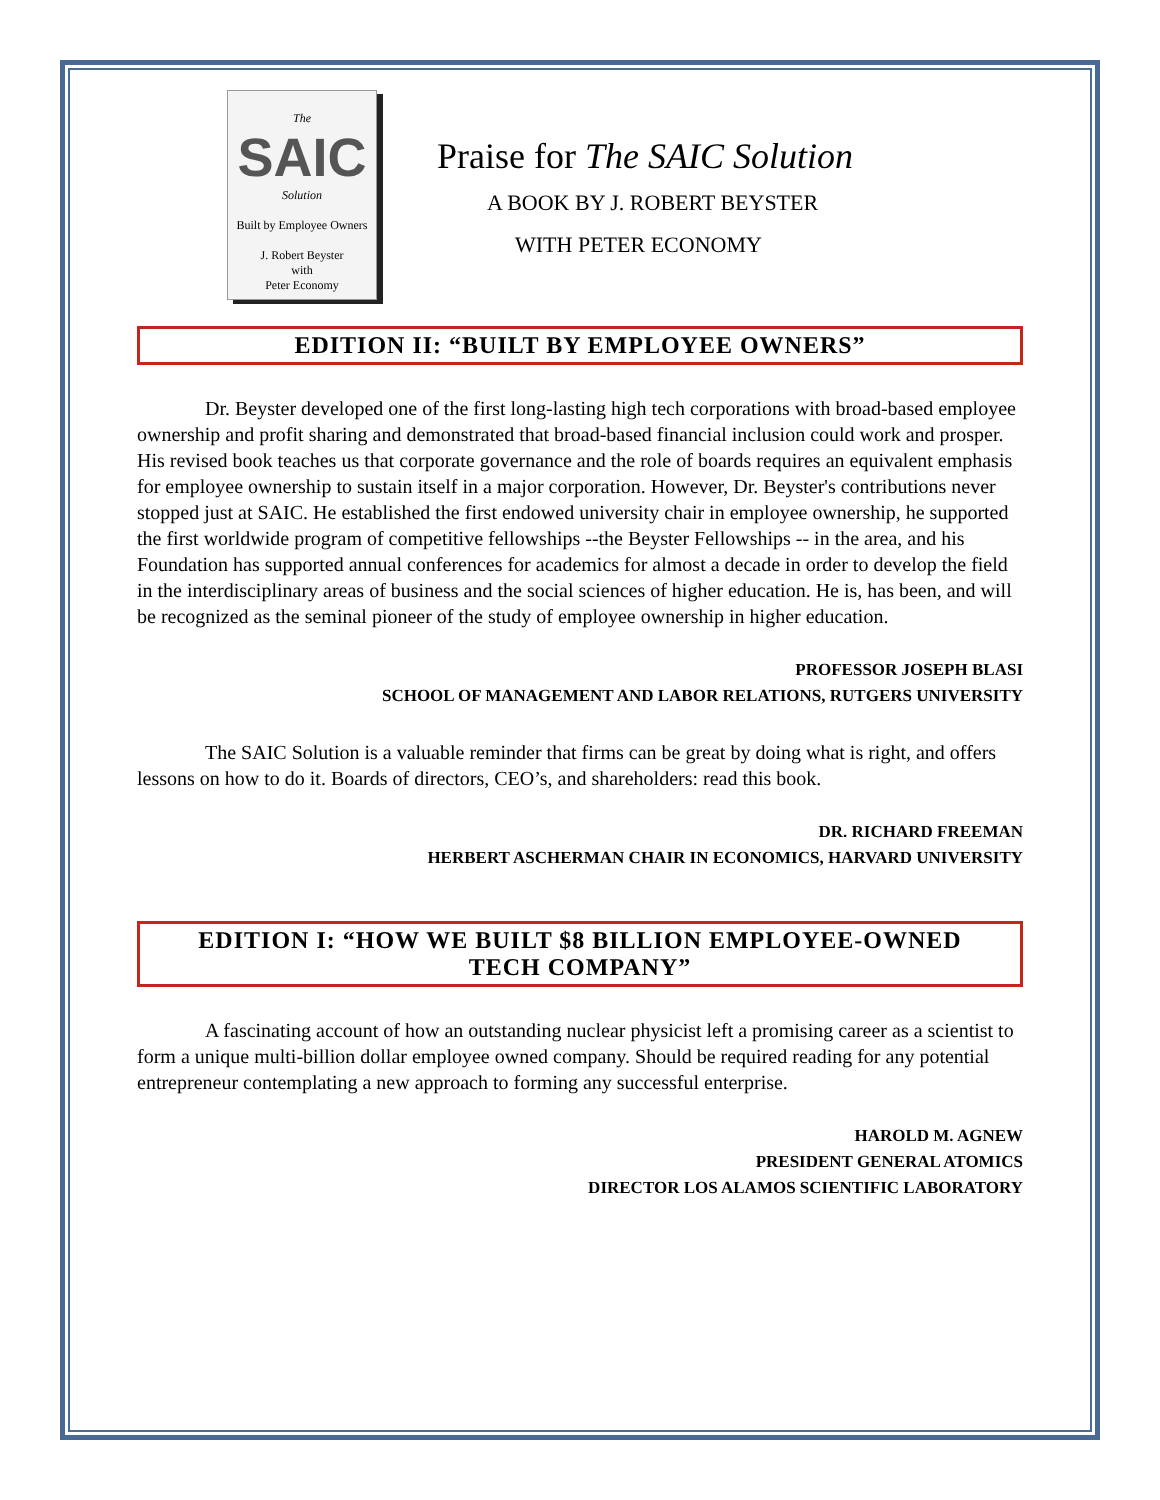The
SAIC
Solution
Built by Employee Owners
J. Robert Beyster
with
Peter Economy
Praise for The SAIC Solution
A BOOK BY J. ROBERT BEYSTER
WITH PETER ECONOMY
EDITION II: “BUILT BY EMPLOYEE OWNERS”
Dr. Beyster developed one of the first long-lasting high tech corporations with broad-based employee ownership and profit sharing and demonstrated that broad-based financial inclusion could work and prosper. His revised book teaches us that corporate governance and the role of boards requires an equivalent emphasis for employee ownership to sustain itself in a major corporation. However, Dr. Beyster's contributions never stopped just at SAIC. He established the first endowed university chair in employee ownership, he supported the first worldwide program of competitive fellowships --the Beyster Fellowships -- in the area, and his Foundation has supported annual conferences for academics for almost a decade in order to develop the field in the interdisciplinary areas of business and the social sciences of higher education. He is, has been, and will be recognized as the seminal pioneer of the study of employee ownership in higher education.
PROFESSOR JOSEPH BLASI
SCHOOL OF MANAGEMENT AND LABOR RELATIONS, RUTGERS UNIVERSITY
The SAIC Solution is a valuable reminder that firms can be great by doing what is right, and offers lessons on how to do it. Boards of directors, CEO’s, and shareholders: read this book.
DR. RICHARD FREEMAN
HERBERT ASCHERMAN CHAIR IN ECONOMICS, HARVARD UNIVERSITY
EDITION I: “HOW WE BUILT $8 BILLION EMPLOYEE-OWNED
TECH COMPANY”
A fascinating account of how an outstanding nuclear physicist left a promising career as a scientist to form a unique multi-billion dollar employee owned company. Should be required reading for any potential entrepreneur contemplating a new approach to forming any successful enterprise.
HAROLD M. AGNEW
PRESIDENT GENERAL ATOMICS
DIRECTOR LOS ALAMOS SCIENTIFIC LABORATORY